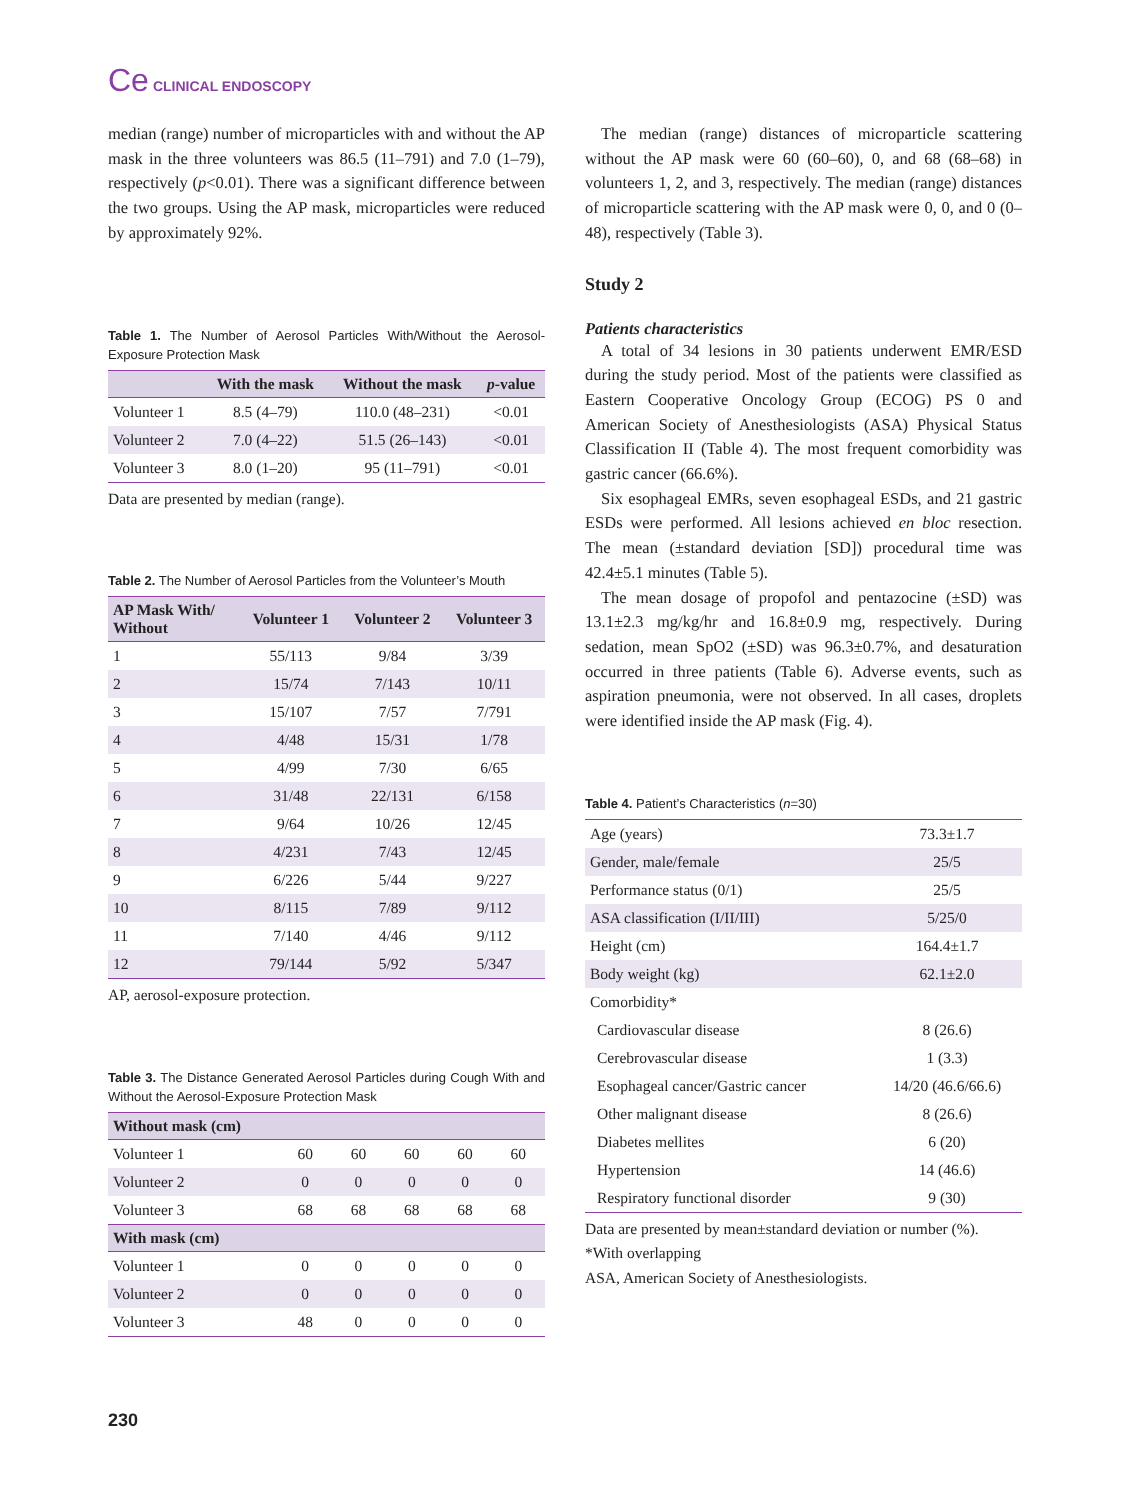Ce CLINICAL ENDOSCOPY
median (range) number of microparticles with and without the AP mask in the three volunteers was 86.5 (11–791) and 7.0 (1–79), respectively (p<0.01). There was a significant difference between the two groups. Using the AP mask, microparticles were reduced by approximately 92%.
Table 1. The Number of Aerosol Particles With/Without the Aerosol-Exposure Protection Mask
| | With the mask | Without the mask | p -value |
| --- | --- | --- | --- |
| Volunteer 1 | 8.5 (4–79) | 110.0 (48–231) | <0.01 |
| Volunteer 2 | 7.0 (4–22) | 51.5 (26–143) | <0.01 |
| Volunteer 3 | 8.0 (1–20) | 95 (11–791) | <0.01 |
Data are presented by median (range).
Table 2. The Number of Aerosol Particles from the Volunteer’s Mouth
| AP Mask With/ Without | Volunteer 1 | Volunteer 2 | Volunteer 3 |
| --- | --- | --- | --- |
| 1 | 55/113 | 9/84 | 3/39 |
| 2 | 15/74 | 7/143 | 10/11 |
| 3 | 15/107 | 7/57 | 7/791 |
| 4 | 4/48 | 15/31 | 1/78 |
| 5 | 4/99 | 7/30 | 6/65 |
| 6 | 31/48 | 22/131 | 6/158 |
| 7 | 9/64 | 10/26 | 12/45 |
| 8 | 4/231 | 7/43 | 12/45 |
| 9 | 6/226 | 5/44 | 9/227 |
| 10 | 8/115 | 7/89 | 9/112 |
| 11 | 7/140 | 4/46 | 9/112 |
| 12 | 79/144 | 5/92 | 5/347 |
AP, aerosol-exposure protection.
Table 3. The Distance Generated Aerosol Particles during Cough With and Without the Aerosol-Exposure Protection Mask
| Without mask (cm) | | | | | |
| --- | --- | --- | --- | --- | --- |
| Volunteer 1 | 60 | 60 | 60 | 60 | 60 |
| Volunteer 2 | 0 | 0 | 0 | 0 | 0 |
| Volunteer 3 | 68 | 68 | 68 | 68 | 68 |
| With mask (cm) | | | | | |
| Volunteer 1 | 0 | 0 | 0 | 0 | 0 |
| Volunteer 2 | 0 | 0 | 0 | 0 | 0 |
| Volunteer 3 | 48 | 0 | 0 | 0 | 0 |
The median (range) distances of microparticle scattering without the AP mask were 60 (60–60), 0, and 68 (68–68) in volunteers 1, 2, and 3, respectively. The median (range) distances of microparticle scattering with the AP mask were 0, 0, and 0 (0–48), respectively (Table 3).
Study 2
Patients characteristics
A total of 34 lesions in 30 patients underwent EMR/ESD during the study period. Most of the patients were classified as Eastern Cooperative Oncology Group (ECOG) PS 0 and American Society of Anesthesiologists (ASA) Physical Status Classification II (Table 4). The most frequent comorbidity was gastric cancer (66.6%).
Six esophageal EMRs, seven esophageal ESDs, and 21 gastric ESDs were performed. All lesions achieved en bloc resection. The mean (±standard deviation [SD]) procedural time was 42.4±5.1 minutes (Table 5).
The mean dosage of propofol and pentazocine (±SD) was 13.1±2.3 mg/kg/hr and 16.8±0.9 mg, respectively. During sedation, mean SpO2 (±SD) was 96.3±0.7%, and desaturation occurred in three patients (Table 6). Adverse events, such as aspiration pneumonia, were not observed. In all cases, droplets were identified inside the AP mask (Fig. 4).
Table 4. Patient’s Characteristics (n=30)
| Age (years) | 73.3±1.7 |
| Gender, male/female | 25/5 |
| Performance status (0/1) | 25/5 |
| ASA classification (I/II/III) | 5/25/0 |
| Height (cm) | 164.4±1.7 |
| Body weight (kg) | 62.1±2.0 |
| Comorbidity* | |
| Cardiovascular disease | 8 (26.6) |
| Cerebrovascular disease | 1 (3.3) |
| Esophageal cancer/Gastric cancer | 14/20 (46.6/66.6) |
| Other malignant disease | 8 (26.6) |
| Diabetes mellites | 6 (20) |
| Hypertension | 14 (46.6) |
| Respiratory functional disorder | 9 (30) |
Data are presented by mean±standard deviation or number (%).
*With overlapping
ASA, American Society of Anesthesiologists.
230